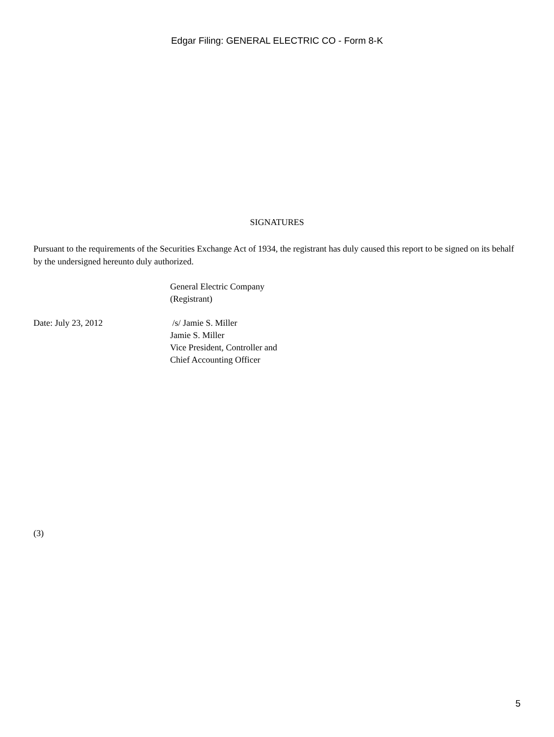Edgar Filing: GENERAL ELECTRIC CO - Form 8-K
SIGNATURES
Pursuant to the requirements of the Securities Exchange Act of 1934, the registrant has duly caused this report to be signed on its behalf by the undersigned hereunto duly authorized.
General Electric Company
(Registrant)
Date: July 23, 2012 /s/ Jamie S. Miller
Jamie S. Miller
Vice President, Controller and
Chief Accounting Officer
(3)
5